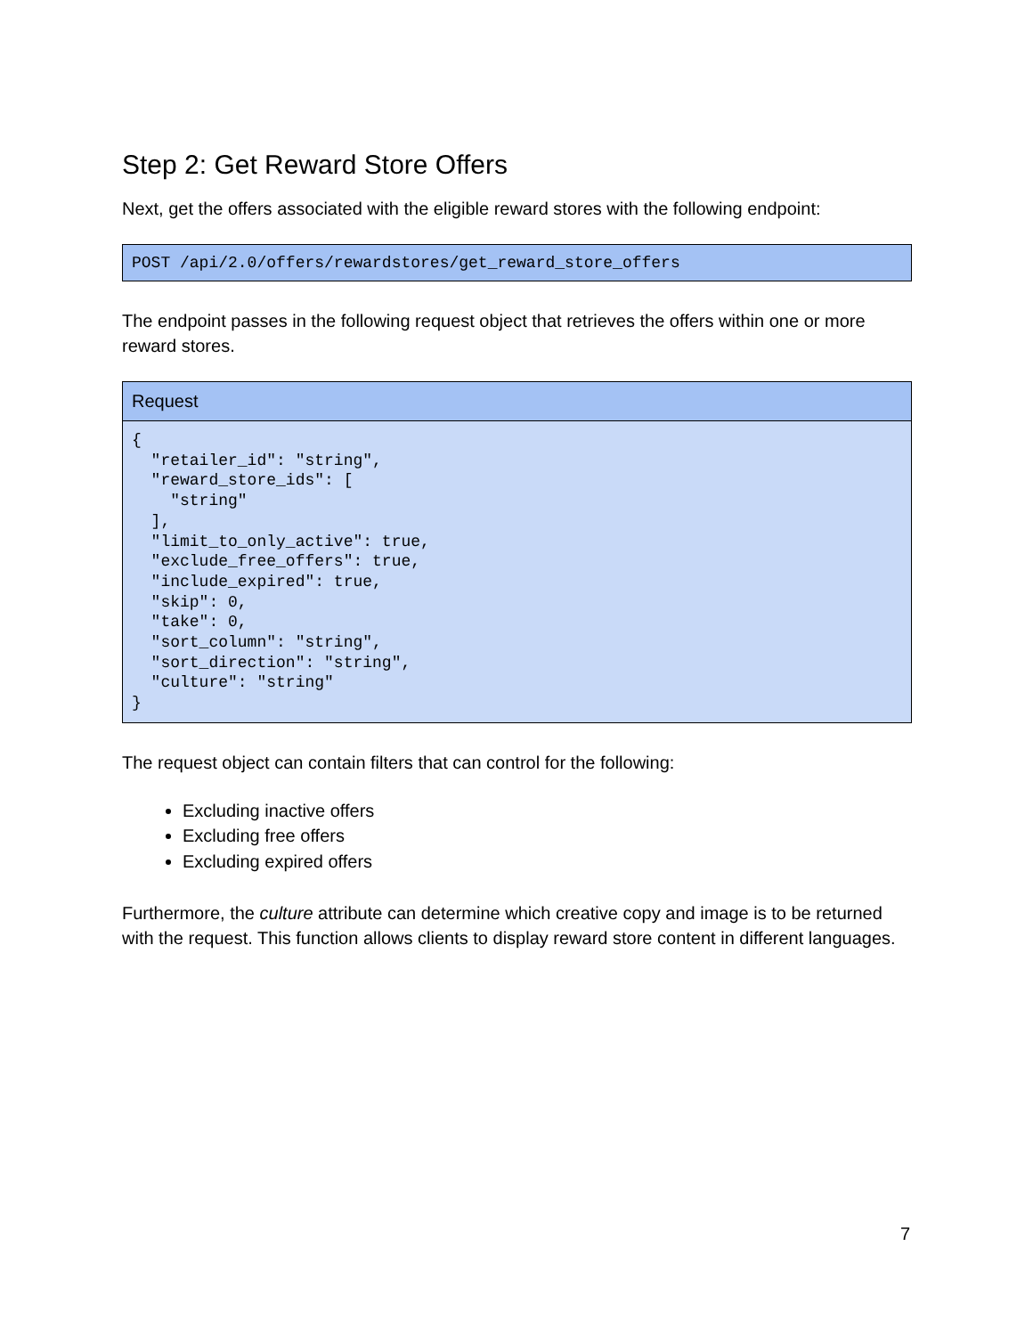Step 2: Get Reward Store Offers
Next, get the offers associated with the eligible reward stores with the following endpoint:
| POST /api/2.0/offers/rewardstores/get_reward_store_offers |
The endpoint passes in the following request object that retrieves the offers within one or more reward stores.
| Request |
| --- |
| { "retailer_id": "string", "reward_store_ids": [ "string" ], "limit_to_only_active": true, "exclude_free_offers": true, "include_expired": true, "skip": 0, "take": 0, "sort_column": "string", "sort_direction": "string", "culture": "string" } |
The request object can contain filters that can control for the following:
Excluding inactive offers
Excluding free offers
Excluding expired offers
Furthermore, the culture attribute can determine which creative copy and image is to be returned with the request. This function allows clients to display reward store content in different languages.
7